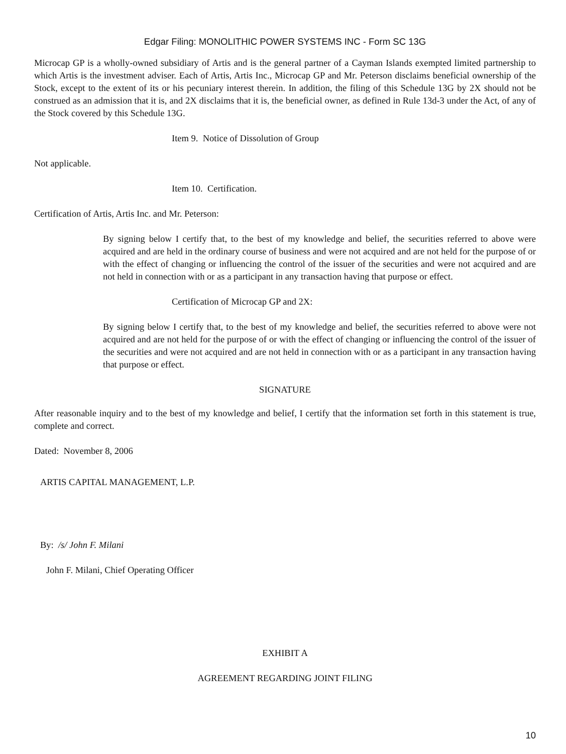Edgar Filing: MONOLITHIC POWER SYSTEMS INC - Form SC 13G
Microcap GP is a wholly-owned subsidiary of Artis and is the general partner of a Cayman Islands exempted limited partnership to which Artis is the investment adviser. Each of Artis, Artis Inc., Microcap GP and Mr. Peterson disclaims beneficial ownership of the Stock, except to the extent of its or his pecuniary interest therein. In addition, the filing of this Schedule 13G by 2X should not be construed as an admission that it is, and 2X disclaims that it is, the beneficial owner, as defined in Rule 13d-3 under the Act, of any of the Stock covered by this Schedule 13G.
Item 9. Notice of Dissolution of Group
Not applicable.
Item 10. Certification.
Certification of Artis, Artis Inc. and Mr. Peterson:
By signing below I certify that, to the best of my knowledge and belief, the securities referred to above were acquired and are held in the ordinary course of business and were not acquired and are not held for the purpose of or with the effect of changing or influencing the control of the issuer of the securities and were not acquired and are not held in connection with or as a participant in any transaction having that purpose or effect.
Certification of Microcap GP and 2X:
By signing below I certify that, to the best of my knowledge and belief, the securities referred to above were not acquired and are not held for the purpose of or with the effect of changing or influencing the control of the issuer of the securities and were not acquired and are not held in connection with or as a participant in any transaction having that purpose or effect.
SIGNATURE
After reasonable inquiry and to the best of my knowledge and belief, I certify that the information set forth in this statement is true, complete and correct.
Dated: November 8, 2006
ARTIS CAPITAL MANAGEMENT, L.P.
By: /s/ John F. Milani
John F. Milani, Chief Operating Officer
EXHIBIT A
AGREEMENT REGARDING JOINT FILING
10